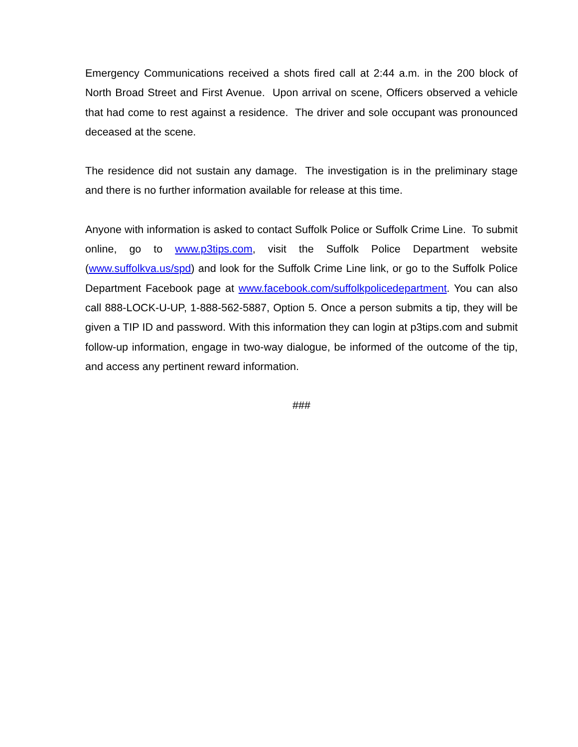Emergency Communications received a shots fired call at 2:44 a.m. in the 200 block of North Broad Street and First Avenue. Upon arrival on scene, Officers observed a vehicle that had come to rest against a residence. The driver and sole occupant was pronounced deceased at the scene.
The residence did not sustain any damage. The investigation is in the preliminary stage and there is no further information available for release at this time.
Anyone with information is asked to contact Suffolk Police or Suffolk Crime Line. To submit online, go to www.p3tips.com, visit the Suffolk Police Department website (www.suffolkva.us/spd) and look for the Suffolk Crime Line link, or go to the Suffolk Police Department Facebook page at www.facebook.com/suffolkpolicedepartment. You can also call 888-LOCK-U-UP, 1-888-562-5887, Option 5. Once a person submits a tip, they will be given a TIP ID and password. With this information they can login at p3tips.com and submit follow-up information, engage in two-way dialogue, be informed of the outcome of the tip, and access any pertinent reward information.
###